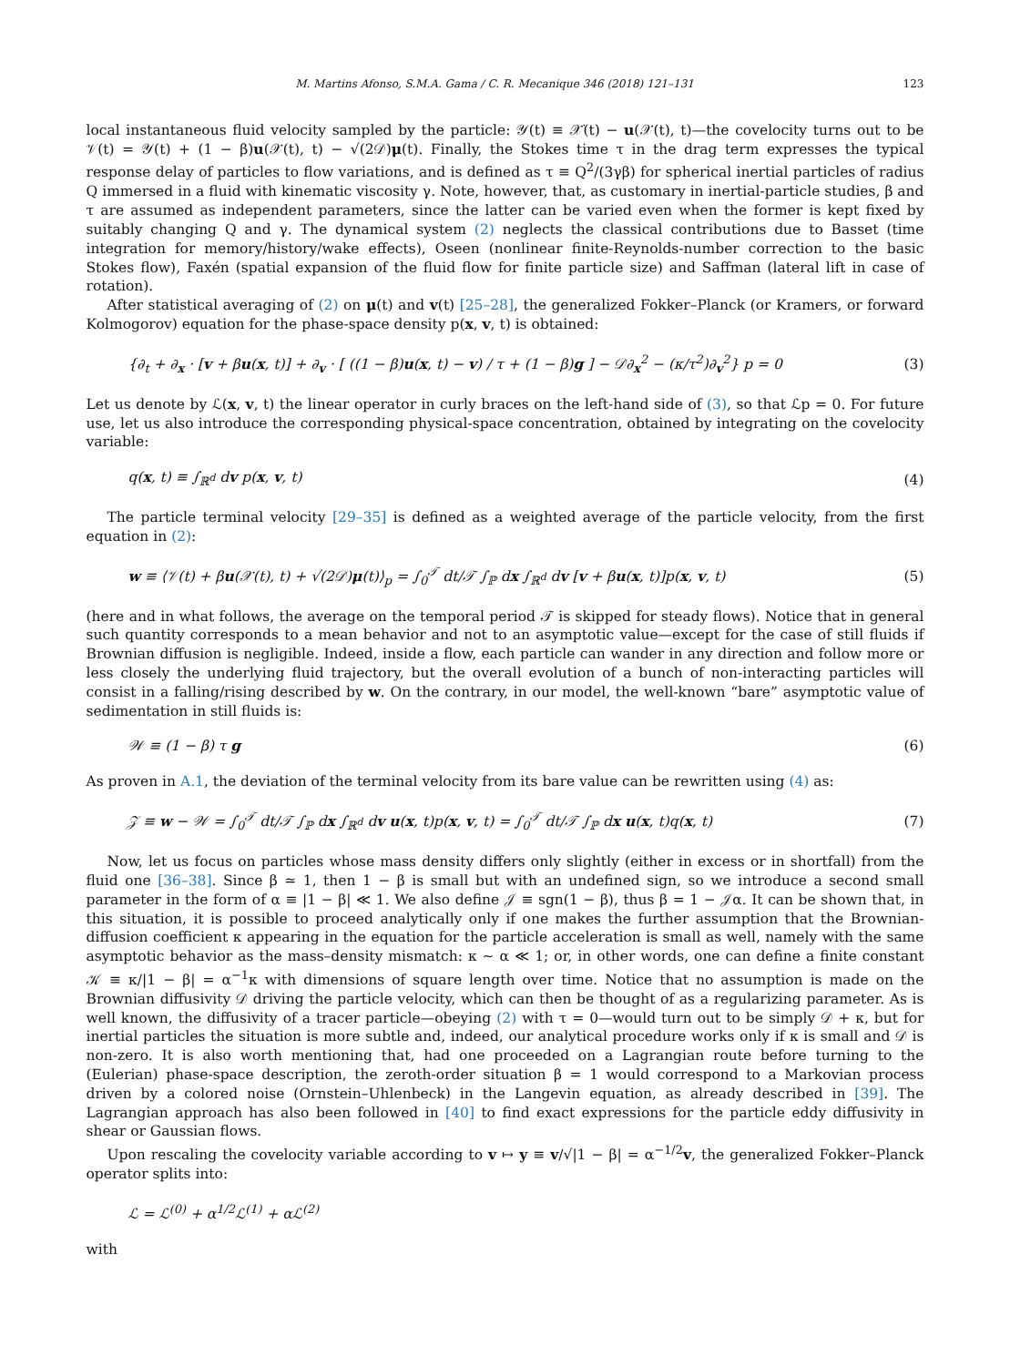M. Martins Afonso, S.M.A. Gama / C. R. Mecanique 346 (2018) 121–131 123
local instantaneous fluid velocity sampled by the particle: 𝒴(t) ≡ 𝒳̇(t) − u(𝒳(t), t)—the covelocity turns out to be 𝒱(t) = 𝒴(t) + (1 − β)u(𝒳(t), t) − √(2𝒟)μ(t). Finally, the Stokes time τ in the drag term expresses the typical response delay of particles to flow variations, and is defined as τ ≡ Q<sup>2</sup>/(3γβ) for spherical inertial particles of radius Q immersed in a fluid with kinematic viscosity γ. Note, however, that, as customary in inertial-particle studies, β and τ are assumed as independent parameters, since the latter can be varied even when the former is kept fixed by suitably changing Q and γ. The dynamical system (2) neglects the classical contributions due to Basset (time integration for memory/history/wake effects), Oseen (nonlinear finite-Reynolds-number correction to the basic Stokes flow), Faxén (spatial expansion of the fluid flow for finite particle size) and Saffman (lateral lift in case of rotation).
After statistical averaging of (2) on μ(t) and v(t) [25–28], the generalized Fokker–Planck (or Kramers, or forward Kolmogorov) equation for the phase-space density p(x, v, t) is obtained:
{∂<sub>t</sub> + ∂<sub>x</sub> · [v + βu(x, t)] + ∂<sub>v</sub> · [ ((1 − β)u(x, t) − v) / τ + (1 − β)g ] − 𝒟∂<sub>x</sub><sup>2</sup> − (κ/τ<sup>2</sup>)∂<sub>v</sub><sup>2</sup>} p = 0 (3)
Let us denote by ℒ(x, v, t) the linear operator in curly braces on the left-hand side of (3), so that ℒp = 0. For future use, let us also introduce the corresponding physical-space concentration, obtained by integrating on the covelocity variable:
q(x, t) ≡ ∫<sub>ℝ<sup>d</sup></sub> dv p(x, v, t) (4)
The particle terminal velocity [29–35] is defined as a weighted average of the particle velocity, from the first equation in (2):
w ≡ ⟨𝒱(t) + βu(𝒳(t), t) + √(2𝒟)μ(t)⟩<sub>p</sub> = ∫<sub>0</sub><sup>𝒯</sup> dt/𝒯 ∫<sub>ℙ</sub> dx ∫<sub>ℝ<sup>d</sup></sub> dv [v + βu(x, t)]p(x, v, t) (5)
(here and in what follows, the average on the temporal period 𝒯 is skipped for steady flows). Notice that in general such quantity corresponds to a mean behavior and not to an asymptotic value—except for the case of still fluids if Brownian diffusion is negligible. Indeed, inside a flow, each particle can wander in any direction and follow more or less closely the underlying fluid trajectory, but the overall evolution of a bunch of non-interacting particles will consist in a falling/rising described by w. On the contrary, in our model, the well-known “bare” asymptotic value of sedimentation in still fluids is:
𝒲 ≡ (1 − β) τ g (6)
As proven in A.1, the deviation of the terminal velocity from its bare value can be rewritten using (4) as:
𝒵 ≡ w − 𝒲 = ∫<sub>0</sub><sup>𝒯</sup> dt/𝒯 ∫<sub>ℙ</sub> dx ∫<sub>ℝ<sup>d</sup></sub> dv u(x, t)p(x, v, t) = ∫<sub>0</sub><sup>𝒯</sup> dt/𝒯 ∫<sub>ℙ</sub> dx u(x, t)q(x, t) (7)
Now, let us focus on particles whose mass density differs only slightly (either in excess or in shortfall) from the fluid one [36–38]. Since β ≃ 1, then 1 − β is small but with an undefined sign, so we introduce a second small parameter in the form of α ≡ |1 − β| ≪ 1. We also define 𝒥 ≡ sgn(1 − β), thus β = 1 − 𝒥α. It can be shown that, in this situation, it is possible to proceed analytically only if one makes the further assumption that the Brownian-diffusion coefficient κ appearing in the equation for the particle acceleration is small as well, namely with the same asymptotic behavior as the mass–density mismatch: κ ∼ α ≪ 1; or, in other words, one can define a finite constant 𝒦 ≡ κ/|1 − β| = α<sup>−1</sup>κ with dimensions of square length over time. Notice that no assumption is made on the Brownian diffusivity 𝒟 driving the particle velocity, which can then be thought of as a regularizing parameter. As is well known, the diffusivity of a tracer particle—obeying (2) with τ = 0—would turn out to be simply 𝒟 + κ, but for inertial particles the situation is more subtle and, indeed, our analytical procedure works only if κ is small and 𝒟 is non-zero. It is also worth mentioning that, had one proceeded on a Lagrangian route before turning to the (Eulerian) phase-space description, the zeroth-order situation β = 1 would correspond to a Markovian process driven by a colored noise (Ornstein–Uhlenbeck) in the Langevin equation, as already described in [39]. The Lagrangian approach has also been followed in [40] to find exact expressions for the particle eddy diffusivity in shear or Gaussian flows.
Upon rescaling the covelocity variable according to v ↦ y ≡ v/√|1 − β| = α<sup>−1/2</sup>v, the generalized Fokker–Planck operator splits into:
ℒ = ℒ<sup>(0)</sup> + α<sup>1/2</sup>ℒ<sup>(1)</sup> + αℒ<sup>(2)</sup>
with